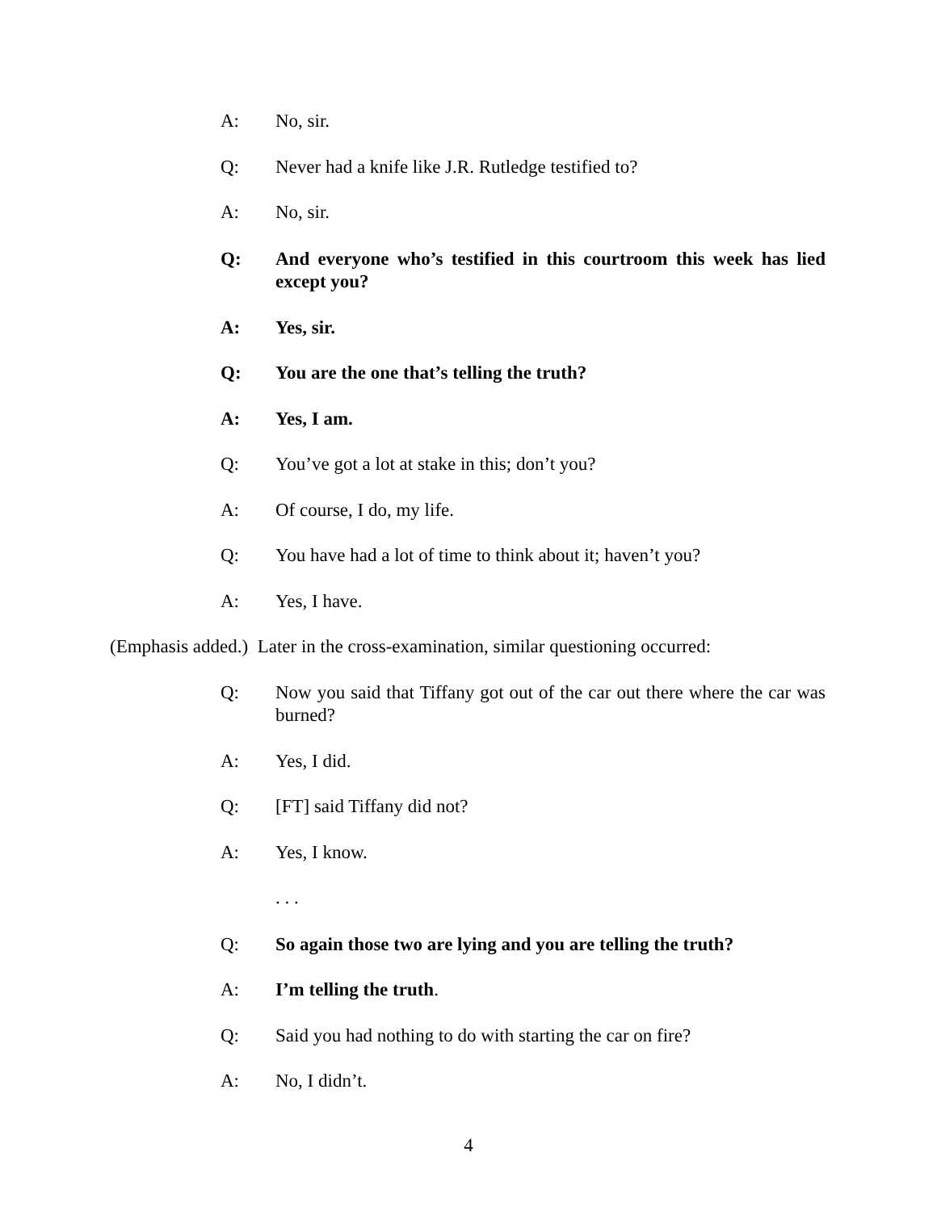A: No, sir.
Q: Never had a knife like J.R. Rutledge testified to?
A: No, sir.
Q: And everyone who’s testified in this courtroom this week has lied except you?
A: Yes, sir.
Q: You are the one that’s telling the truth?
A: Yes, I am.
Q: You’ve got a lot at stake in this; don’t you?
A: Of course, I do, my life.
Q: You have had a lot of time to think about it; haven’t you?
A: Yes, I have.
(Emphasis added.) Later in the cross-examination, similar questioning occurred:
Q: Now you said that Tiffany got out of the car out there where the car was burned?
A: Yes, I did.
Q: [FT] said Tiffany did not?
A: Yes, I know.
. . .
Q: So again those two are lying and you are telling the truth?
A: I’m telling the truth.
Q: Said you had nothing to do with starting the car on fire?
A: No, I didn’t.
4